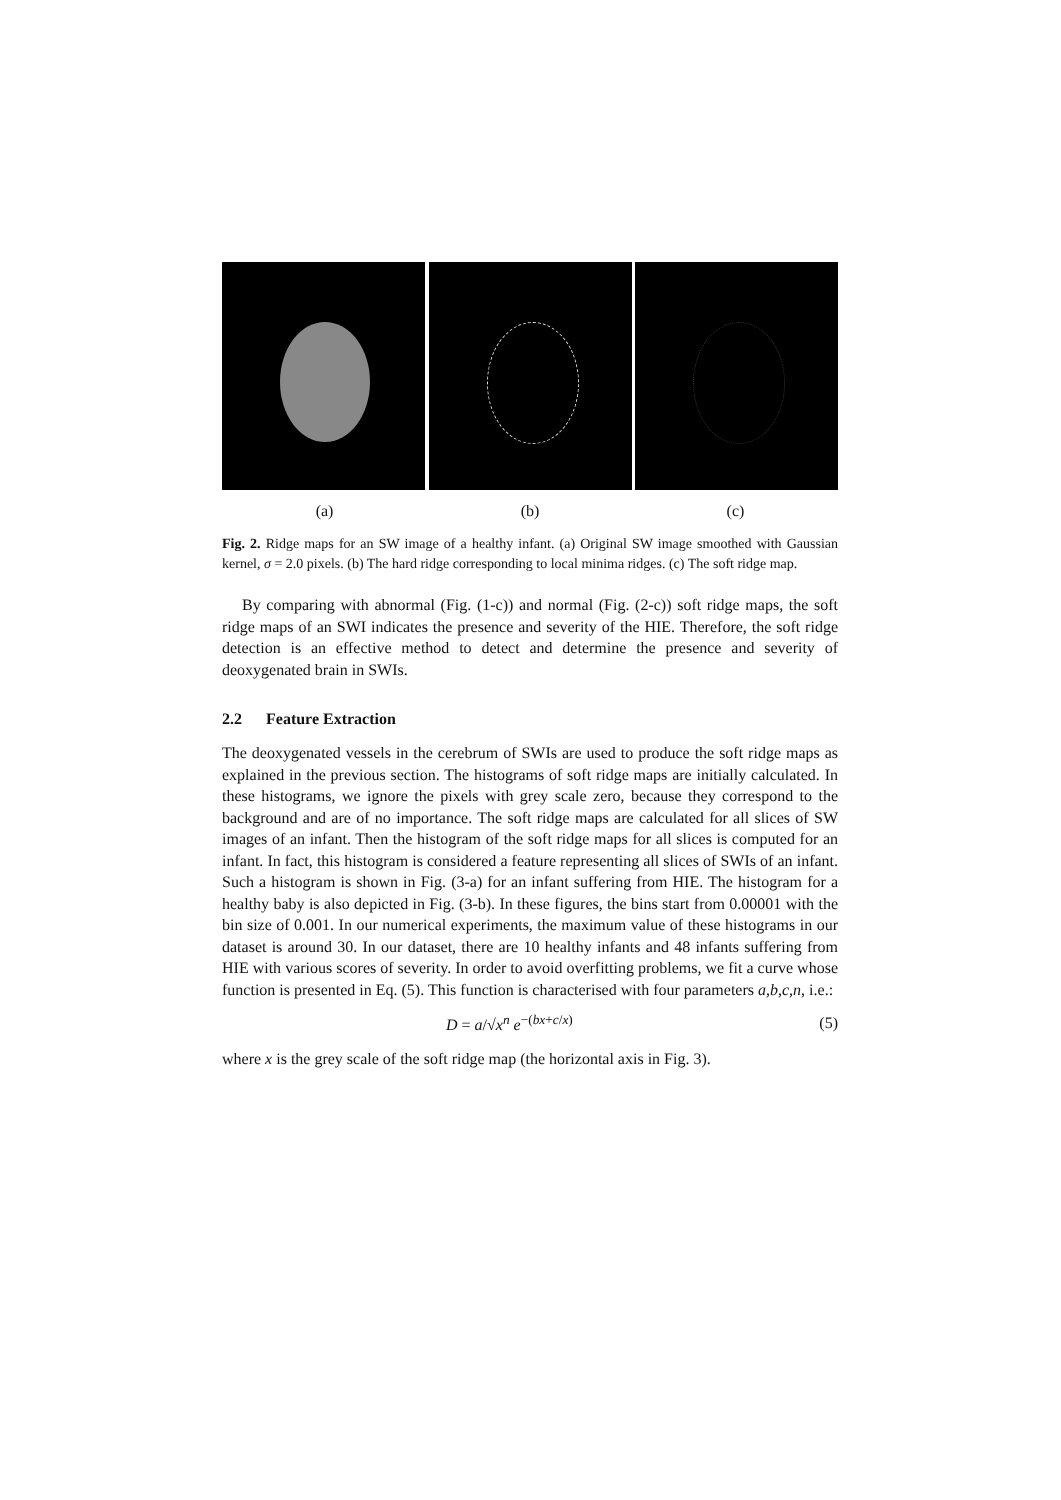(a) (b) (c)
Fig. 2. Ridge maps for an SW image of a healthy infant. (a) Original SW image smoothed with Gaussian kernel, σ = 2.0 pixels. (b) The hard ridge corresponding to local minima ridges. (c) The soft ridge map.
By comparing with abnormal (Fig. (1-c)) and normal (Fig. (2-c)) soft ridge maps, the soft ridge maps of an SWI indicates the presence and severity of the HIE. Therefore, the soft ridge detection is an effective method to detect and determine the presence and severity of deoxygenated brain in SWIs.
2.2 Feature Extraction
The deoxygenated vessels in the cerebrum of SWIs are used to produce the soft ridge maps as explained in the previous section. The histograms of soft ridge maps are initially calculated. In these histograms, we ignore the pixels with grey scale zero, because they correspond to the background and are of no importance. The soft ridge maps are calculated for all slices of SW images of an infant. Then the histogram of the soft ridge maps for all slices is computed for an infant. In fact, this histogram is considered a feature representing all slices of SWIs of an infant. Such a histogram is shown in Fig. (3-a) for an infant suffering from HIE. The histogram for a healthy baby is also depicted in Fig. (3-b). In these figures, the bins start from 0.00001 with the bin size of 0.001. In our numerical experiments, the maximum value of these histograms in our dataset is around 30. In our dataset, there are 10 healthy infants and 48 infants suffering from HIE with various scores of severity. In order to avoid overfitting problems, we fit a curve whose function is presented in Eq. (5). This function is characterised with four parameters a,b,c,n, i.e.:
D = a/√x<sup>n</sup> e<sup>−(bx+c/x)</sup> (5)
where x is the grey scale of the soft ridge map (the horizontal axis in Fig. 3).